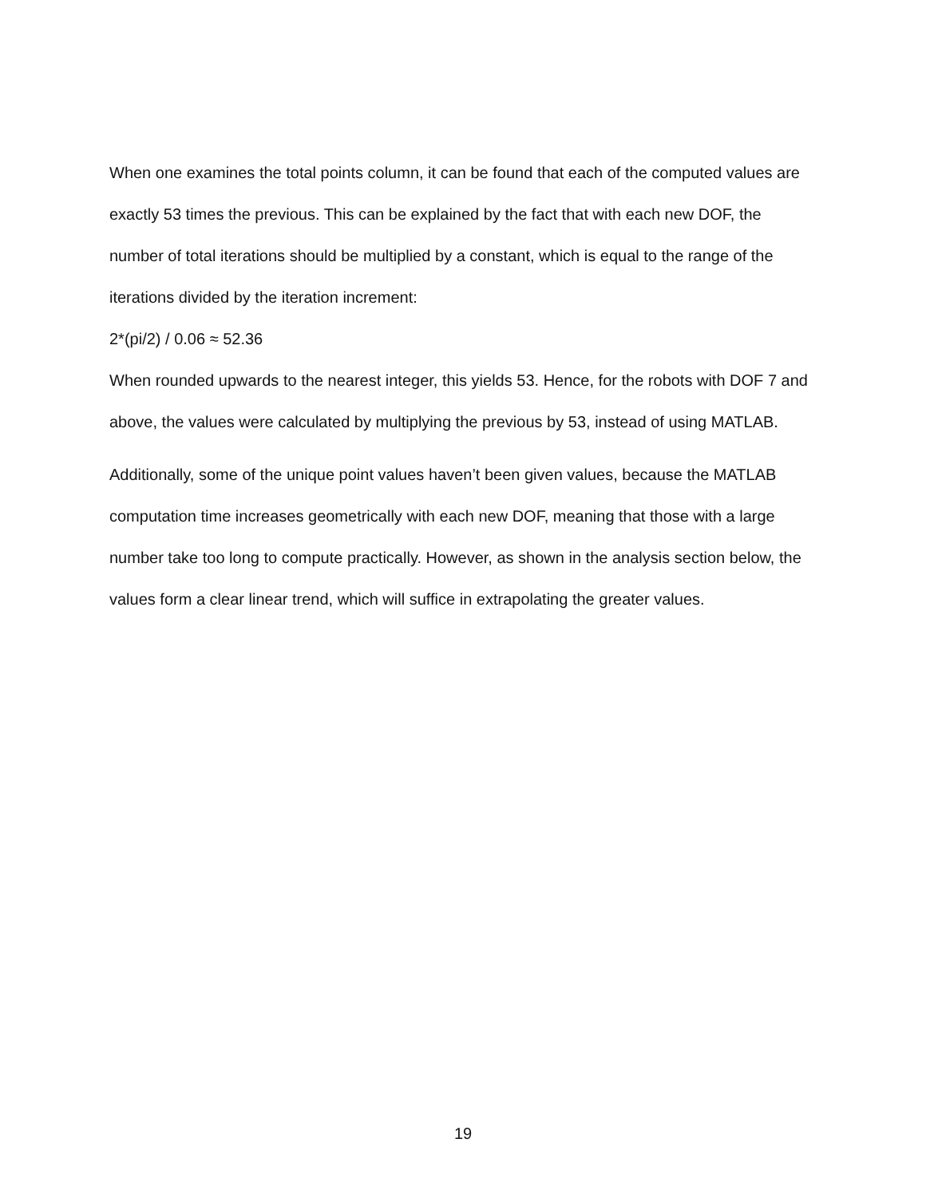When one examines the total points column, it can be found that each of the computed values are exactly 53 times the previous. This can be explained by the fact that with each new DOF, the number of total iterations should be multiplied by a constant, which is equal to the range of the iterations divided by the iteration increment:
2*(pi/2) / 0.06 ≈ 52.36
When rounded upwards to the nearest integer, this yields 53. Hence, for the robots with DOF 7 and above, the values were calculated by multiplying the previous by 53, instead of using MATLAB.
Additionally, some of the unique point values haven’t been given values, because the MATLAB computation time increases geometrically with each new DOF, meaning that those with a large number take too long to compute practically. However, as shown in the analysis section below, the values form a clear linear trend, which will suffice in extrapolating the greater values.
19